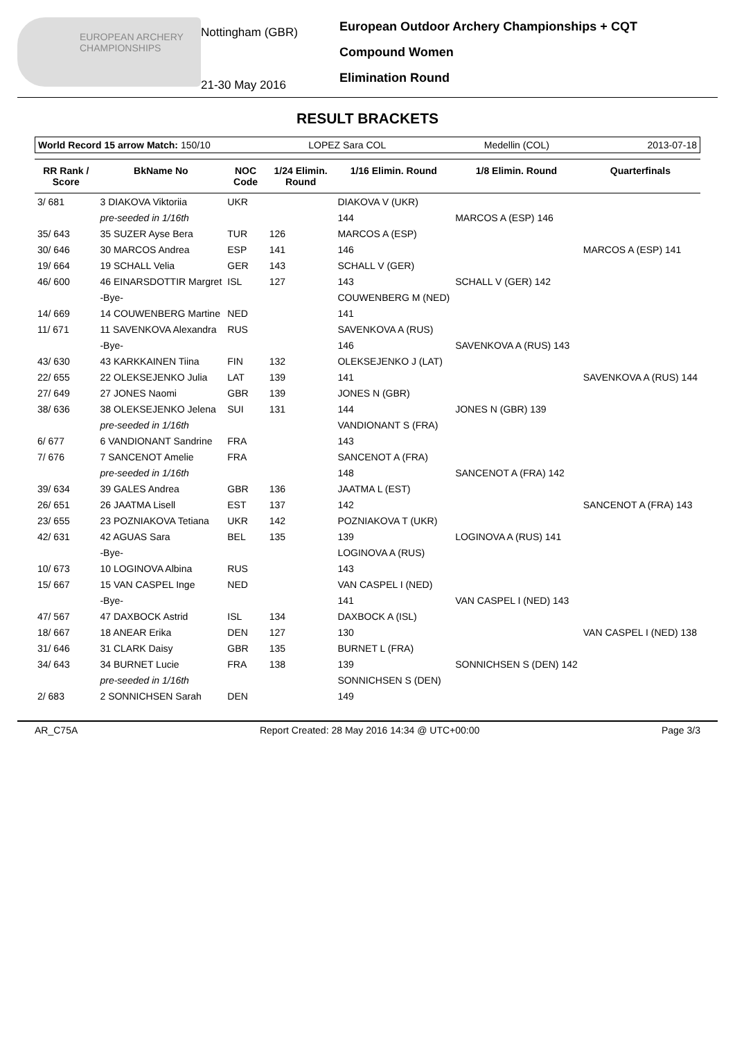EUROPEAN ARCHERY CHAMPIONSHIPS
Nottingham (GBR)
21-30 May 2016
European Outdoor Archery Championships + CQT
Compound Women
Elimination Round
RESULT BRACKETS
World Record 15 arrow Match: 150/10 LOPEZ Sara COL Medellin (COL) 2013-07-18
| RR Rank / Score | BkName No | NOC Code | 1/24 Elimin. Round | 1/16 Elimin. Round | 1/8 Elimin. Round | Quarterfinals |
| --- | --- | --- | --- | --- | --- | --- |
| 3/ 681 | 3 DIAKOVA Viktoriia | UKR | | DIAKOVA V (UKR) | | |
| | pre-seeded in 1/16th | | | 144 | MARCOS A (ESP) 146 | |
| 35/ 643 | 35 SUZER Ayse Bera | TUR | 126 | MARCOS A (ESP) | | |
| 30/ 646 | 30 MARCOS Andrea | ESP | 141 | 146 | | MARCOS A (ESP) 141 |
| 19/ 664 | 19 SCHALL Velia | GER | 143 | SCHALL V (GER) | | |
| 46/ 600 | 46 EINARSDOTTIR Margret | ISL | 127 | 143 | SCHALL V (GER) 142 | |
| | -Bye- | | | COUWENBERG M (NED) | | |
| 14/ 669 | 14 COUWENBERG Martine | NED | | 141 | | |
| 11/ 671 | 11 SAVENKOVA Alexandra | RUS | | SAVENKOVA A (RUS) | | |
| | -Bye- | | | 146 | SAVENKOVA A (RUS) 143 | |
| 43/ 630 | 43 KARKKAINEN Tiina | FIN | 132 | OLEKSEJENKO J (LAT) | | |
| 22/ 655 | 22 OLEKSEJENKO Julia | LAT | 139 | 141 | | SAVENKOVA A (RUS) 144 |
| 27/ 649 | 27 JONES Naomi | GBR | 139 | JONES N (GBR) | | |
| 38/ 636 | 38 OLEKSEJENKO Jelena | SUI | 131 | 144 | JONES N (GBR) 139 | |
| | pre-seeded in 1/16th | | | VANDIONANT S (FRA) | | |
| 6/ 677 | 6 VANDIONANT Sandrine | FRA | | 143 | | |
| 7/ 676 | 7 SANCENOT Amelie | FRA | | SANCENOT A (FRA) | | |
| | pre-seeded in 1/16th | | | 148 | SANCENOT A (FRA) 142 | |
| 39/ 634 | 39 GALES Andrea | GBR | 136 | JAATMA L (EST) | | |
| 26/ 651 | 26 JAATMA Lisell | EST | 137 | 142 | | SANCENOT A (FRA) 143 |
| 23/ 655 | 23 POZNIAKOVA Tetiana | UKR | 142 | POZNIAKOVA T (UKR) | | |
| 42/ 631 | 42 AGUAS Sara | BEL | 135 | 139 | LOGINOVA A (RUS) 141 | |
| | -Bye- | | | LOGINOVA A (RUS) | | |
| 10/ 673 | 10 LOGINOVA Albina | RUS | | 143 | | |
| 15/ 667 | 15 VAN CASPEL Inge | NED | | VAN CASPEL I (NED) | | |
| | -Bye- | | | 141 | VAN CASPEL I (NED) 143 | |
| 47/ 567 | 47 DAXBOCK Astrid | ISL | 134 | DAXBOCK A (ISL) | | |
| 18/ 667 | 18 ANEAR Erika | DEN | 127 | 130 | | VAN CASPEL I (NED) 138 |
| 31/ 646 | 31 CLARK Daisy | GBR | 135 | BURNET L (FRA) | | |
| 34/ 643 | 34 BURNET Lucie | FRA | 138 | 139 | SONNICHSEN S (DEN) 142 | |
| | pre-seeded in 1/16th | | | SONNICHSEN S (DEN) | | |
| 2/ 683 | 2 SONNICHSEN Sarah | DEN | | 149 | | |
AR_C75A Report Created: 28 May 2016 14:34 @ UTC+00:00 Page 3/3